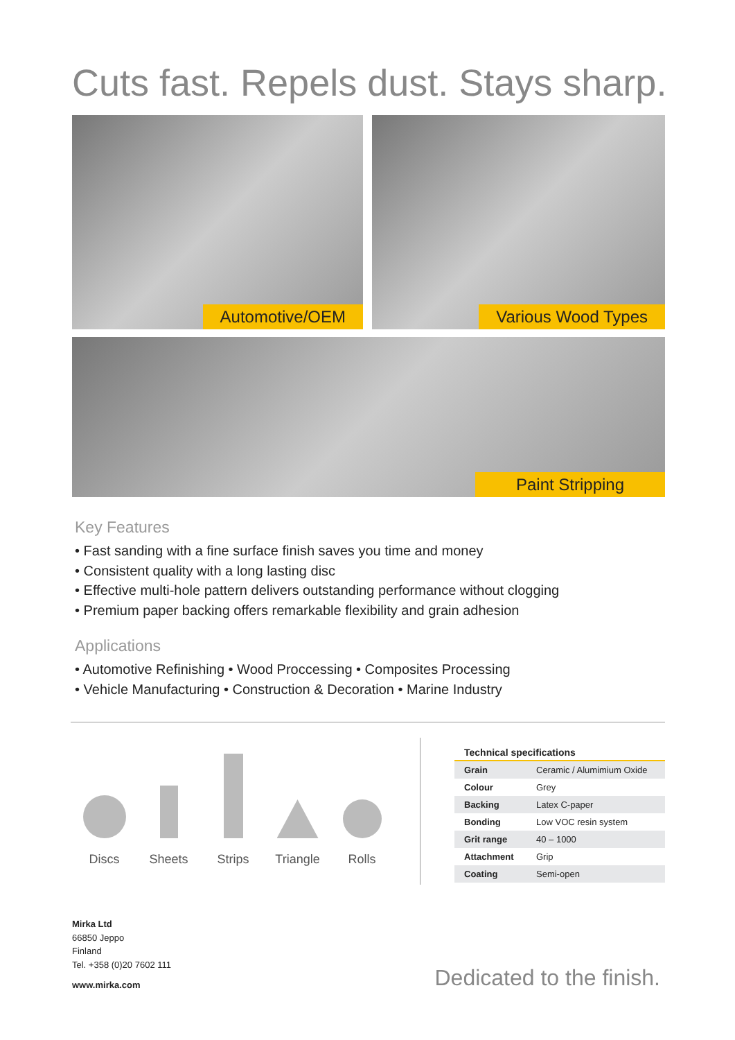Cuts fast. Repels dust. Stays sharp.
Automotive/OEM Various Wood Types
Paint Stripping
Key Features
• Fast sanding with a fine surface finish saves you time and money
• Consistent quality with a long lasting disc
• Effective multi-hole pattern delivers outstanding performance without clogging
• Premium paper backing offers remarkable flexibility and grain adhesion
Applications
• Automotive Refinishing • Wood Proccessing • Composites Processing
• Vehicle Manufacturing • Construction & Decoration • Marine Industry
Discs Sheets Strips Triangle Rolls
| Technical specifications | |
| --- | --- |
| Grain | Ceramic / Alumimium Oxide |
| Colour | Grey |
| Backing | Latex C-paper |
| Bonding | Low VOC resin system |
| Grit range | 40 – 1000 |
| Attachment | Grip |
| Coating | Semi-open |
Mirka Ltd
66850 Jeppo
Finland
Tel. +358 (0)20 7602 111
www.mirka.com
Dedicated to the finish.